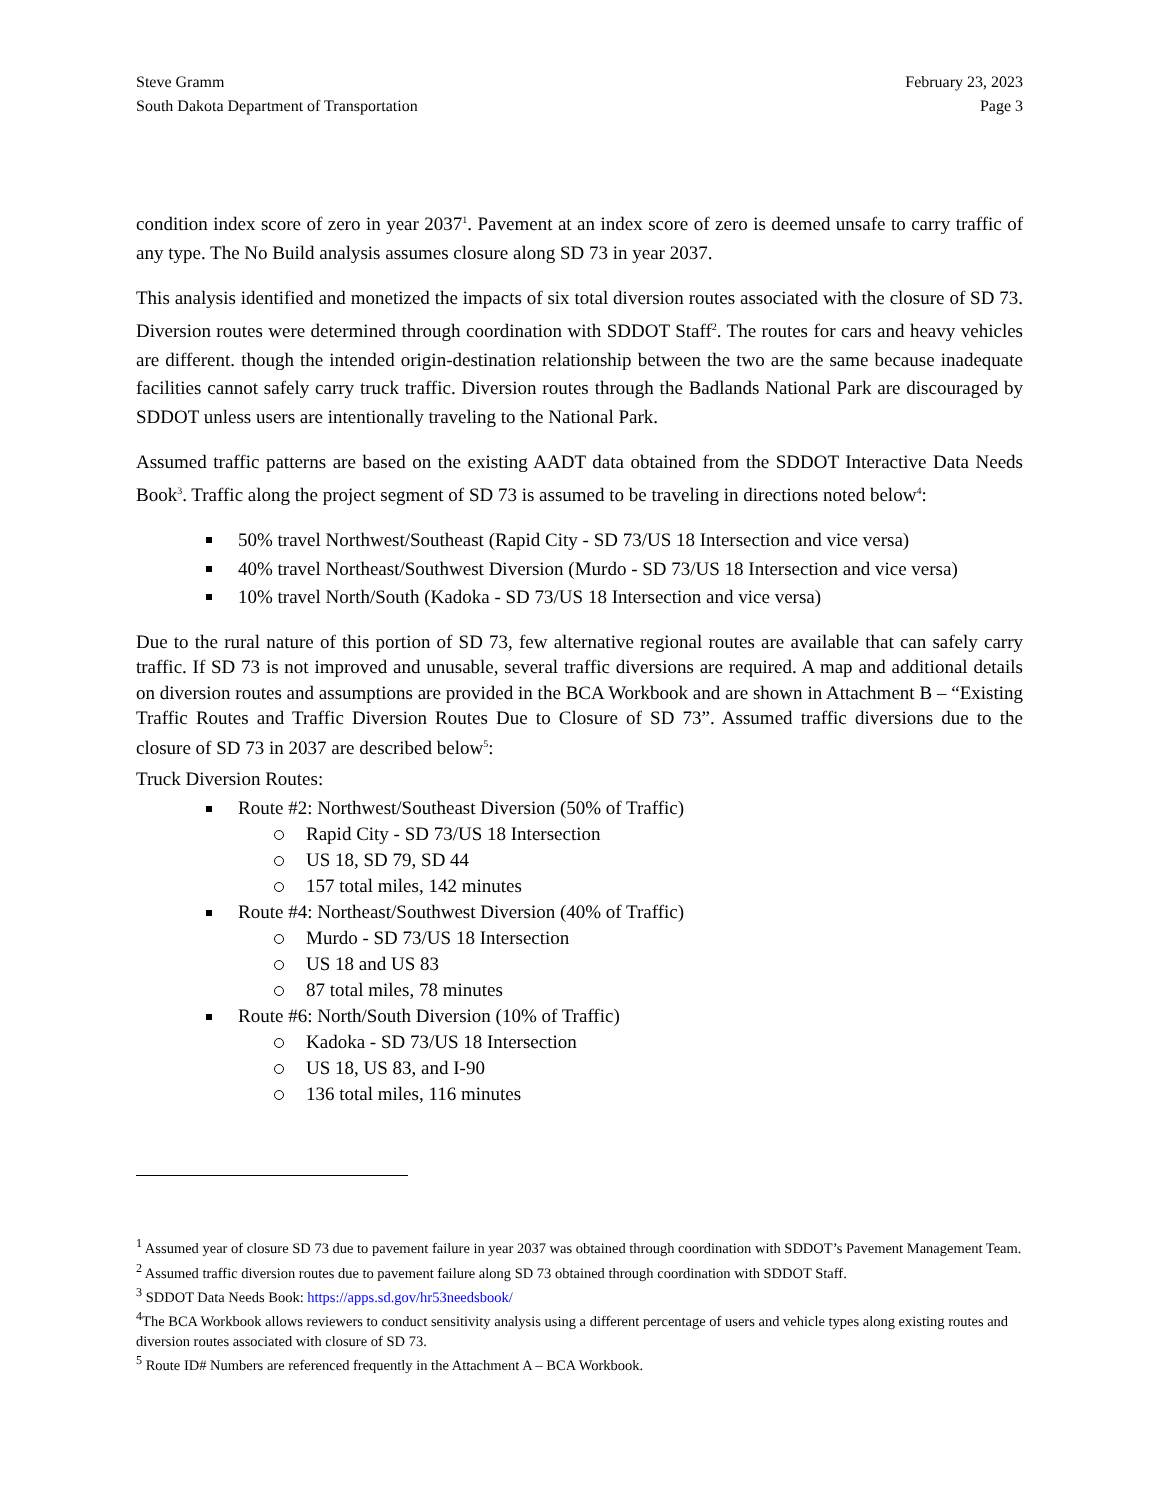Steve Gramm
South Dakota Department of Transportation
February 23, 2023
Page 3
condition index score of zero in year 2037<sup>1</sup>. Pavement at an index score of zero is deemed unsafe to carry traffic of any type. The No Build analysis assumes closure along SD 73 in year 2037.
This analysis identified and monetized the impacts of six total diversion routes associated with the closure of SD 73. Diversion routes were determined through coordination with SDDOT Staff<sup>2</sup>. The routes for cars and heavy vehicles are different. though the intended origin-destination relationship between the two are the same because inadequate facilities cannot safely carry truck traffic. Diversion routes through the Badlands National Park are discouraged by SDDOT unless users are intentionally traveling to the National Park.
Assumed traffic patterns are based on the existing AADT data obtained from the SDDOT Interactive Data Needs Book<sup>3</sup>. Traffic along the project segment of SD 73 is assumed to be traveling in directions noted below<sup>4</sup>:
50% travel Northwest/Southeast (Rapid City - SD 73/US 18 Intersection and vice versa)
40% travel Northeast/Southwest Diversion (Murdo - SD 73/US 18 Intersection and vice versa)
10% travel North/South (Kadoka - SD 73/US 18 Intersection and vice versa)
Due to the rural nature of this portion of SD 73, few alternative regional routes are available that can safely carry traffic. If SD 73 is not improved and unusable, several traffic diversions are required. A map and additional details on diversion routes and assumptions are provided in the BCA Workbook and are shown in Attachment B – “Existing Traffic Routes and Traffic Diversion Routes Due to Closure of SD 73”. Assumed traffic diversions due to the closure of SD 73 in 2037 are described below<sup>5</sup>:
Truck Diversion Routes:
Route #2: Northwest/Southeast Diversion (50% of Traffic)
Rapid City - SD 73/US 18 Intersection
US 18, SD 79, SD 44
157 total miles, 142 minutes
Route #4: Northeast/Southwest Diversion (40% of Traffic)
Murdo - SD 73/US 18 Intersection
US 18 and US 83
87 total miles, 78 minutes
Route #6: North/South Diversion (10% of Traffic)
Kadoka - SD 73/US 18 Intersection
US 18, US 83, and I-90
136 total miles, 116 minutes
<sup>1</sup> Assumed year of closure SD 73 due to pavement failure in year 2037 was obtained through coordination with SDDOT’s Pavement Management Team.
<sup>2</sup> Assumed traffic diversion routes due to pavement failure along SD 73 obtained through coordination with SDDOT Staff.
<sup>3</sup> SDDOT Data Needs Book: https://apps.sd.gov/hr53needsbook/
<sup>4</sup> The BCA Workbook allows reviewers to conduct sensitivity analysis using a different percentage of users and vehicle types along existing routes and diversion routes associated with closure of SD 73.
<sup>5</sup> Route ID# Numbers are referenced frequently in the Attachment A – BCA Workbook.